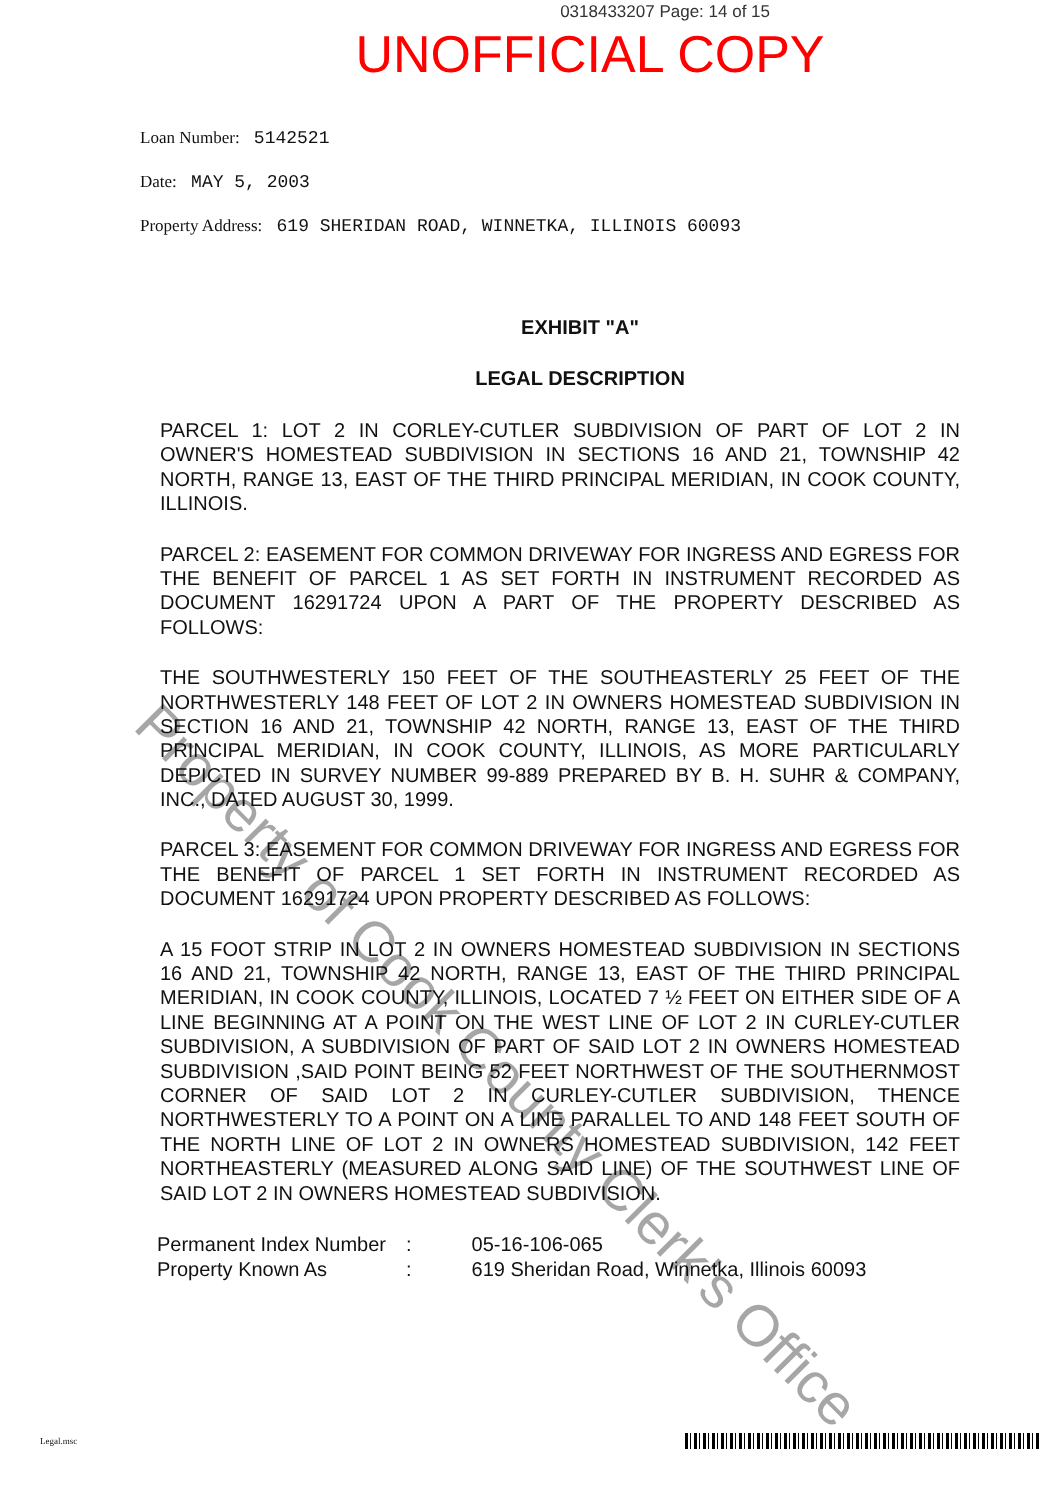0318433207 Page: 14 of 15
UNOFFICIAL COPY
Loan Number: 5142521
Date: MAY 5, 2003
Property Address: 619 SHERIDAN ROAD, WINNETKA, ILLINOIS 60093
EXHIBIT "A"
LEGAL DESCRIPTION
PARCEL 1: LOT 2 IN CORLEY-CUTLER SUBDIVISION OF PART OF LOT 2 IN OWNER'S HOMESTEAD SUBDIVISION IN SECTIONS 16 AND 21, TOWNSHIP 42 NORTH, RANGE 13, EAST OF THE THIRD PRINCIPAL MERIDIAN, IN COOK COUNTY, ILLINOIS.
PARCEL 2: EASEMENT FOR COMMON DRIVEWAY FOR INGRESS AND EGRESS FOR THE BENEFIT OF PARCEL 1 AS SET FORTH IN INSTRUMENT RECORDED AS DOCUMENT 16291724 UPON A PART OF THE PROPERTY DESCRIBED AS FOLLOWS:
THE SOUTHWESTERLY 150 FEET OF THE SOUTHEASTERLY 25 FEET OF THE NORTHWESTERLY 148 FEET OF LOT 2 IN OWNERS HOMESTEAD SUBDIVISION IN SECTION 16 AND 21, TOWNSHIP 42 NORTH, RANGE 13, EAST OF THE THIRD PRINCIPAL MERIDIAN, IN COOK COUNTY, ILLINOIS, AS MORE PARTICULARLY DEPICTED IN SURVEY NUMBER 99-889 PREPARED BY B. H. SUHR & COMPANY, INC., DATED AUGUST 30, 1999.
PARCEL 3: EASEMENT FOR COMMON DRIVEWAY FOR INGRESS AND EGRESS FOR THE BENEFIT OF PARCEL 1 SET FORTH IN INSTRUMENT RECORDED AS DOCUMENT 16291724 UPON PROPERTY DESCRIBED AS FOLLOWS:
A 15 FOOT STRIP IN LOT 2 IN OWNERS HOMESTEAD SUBDIVISION IN SECTIONS 16 AND 21, TOWNSHIP 42 NORTH, RANGE 13, EAST OF THE THIRD PRINCIPAL MERIDIAN, IN COOK COUNTY, ILLINOIS, LOCATED 7 ½ FEET ON EITHER SIDE OF A LINE BEGINNING AT A POINT ON THE WEST LINE OF LOT 2 IN CURLEY-CUTLER SUBDIVISION, A SUBDIVISION OF PART OF SAID LOT 2 IN OWNERS HOMESTEAD SUBDIVISION ,SAID POINT BEING 52 FEET NORTHWEST OF THE SOUTHERNMOST CORNER OF SAID LOT 2 IN CURLEY-CUTLER SUBDIVISION, THENCE NORTHWESTERLY TO A POINT ON A LINE PARALLEL TO AND 148 FEET SOUTH OF THE NORTH LINE OF LOT 2 IN OWNERS HOMESTEAD SUBDIVISION, 142 FEET NORTHEASTERLY (MEASURED ALONG SAID LINE) OF THE SOUTHWEST LINE OF SAID LOT 2 IN OWNERS HOMESTEAD SUBDIVISION.
| Permanent Index Number | : | 05-16-106-065 |
| Property Known As | : | 619 Sheridan Road, Winnetka, Illinois 60093 |
Legal.msc
Property of Cook County Clerk's Office